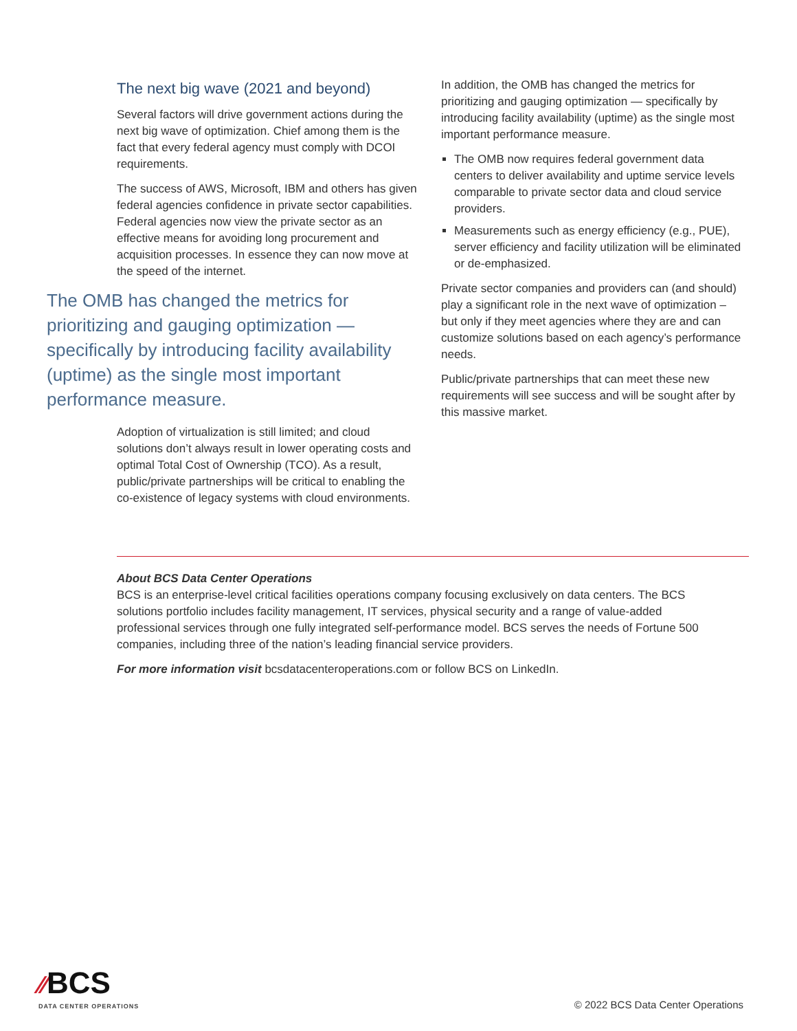The next big wave (2021 and beyond)
Several factors will drive government actions during the next big wave of optimization. Chief among them is the fact that every federal agency must comply with DCOI requirements.
The success of AWS, Microsoft, IBM and others has given federal agencies confidence in private sector capabilities. Federal agencies now view the private sector as an effective means for avoiding long procurement and acquisition processes. In essence they can now move at the speed of the internet.
The OMB has changed the metrics for prioritizing and gauging optimization — specifically by introducing facility availability (uptime) as the single most important performance measure.
Adoption of virtualization is still limited; and cloud solutions don’t always result in lower operating costs and optimal Total Cost of Ownership (TCO). As a result, public/private partnerships will be critical to enabling the co-existence of legacy systems with cloud environments.
In addition, the OMB has changed the metrics for prioritizing and gauging optimization — specifically by introducing facility availability (uptime) as the single most important performance measure.
The OMB now requires federal government data centers to deliver availability and uptime service levels comparable to private sector data and cloud service providers.
Measurements such as energy efficiency (e.g., PUE), server efficiency and facility utilization will be eliminated or de-emphasized.
Private sector companies and providers can (and should) play a significant role in the next wave of optimization – but only if they meet agencies where they are and can customize solutions based on each agency’s performance needs.
Public/private partnerships that can meet these new requirements will see success and will be sought after by this massive market.
About BCS Data Center Operations
BCS is an enterprise-level critical facilities operations company focusing exclusively on data centers. The BCS solutions portfolio includes facility management, IT services, physical security and a range of value-added professional services through one fully integrated self-performance model. BCS serves the needs of Fortune 500 companies, including three of the nation’s leading financial service providers.
For more information visit bcsdatacenteroperations.com or follow BCS on LinkedIn.
⁄⁄BCS
DATA CENTER OPERATIONS
© 2022 BCS Data Center Operations